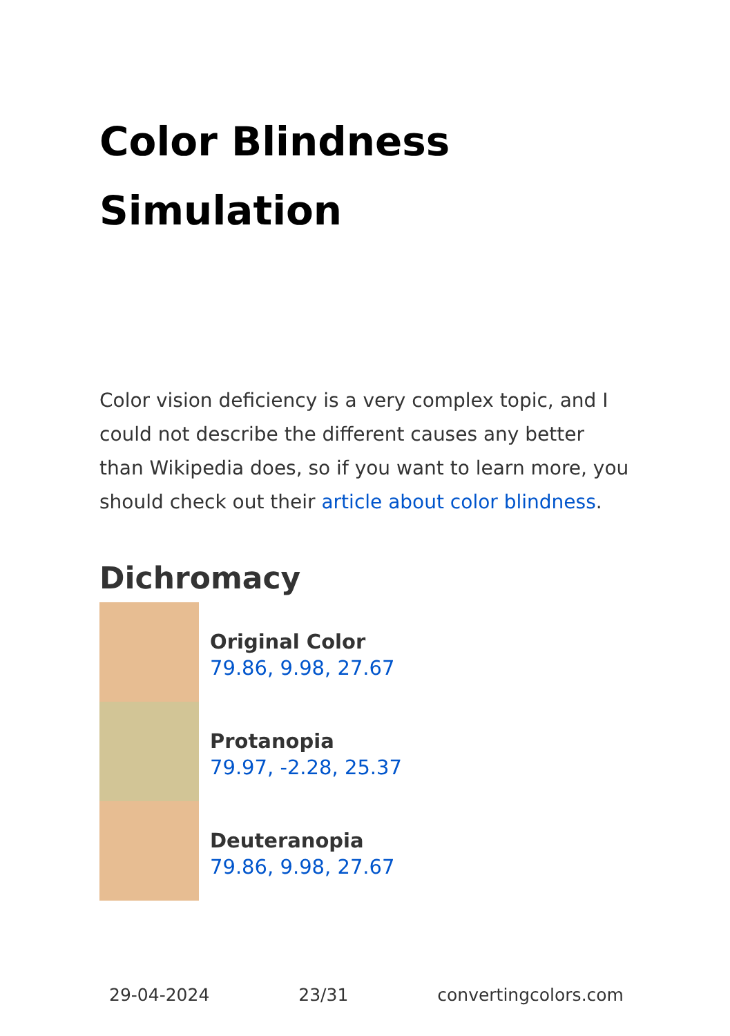Color Blindness Simulation
Color vision deficiency is a very complex topic, and I could not describe the different causes any better than Wikipedia does, so if you want to learn more, you should check out their article about color blindness.
Dichromacy
Original Color
79.86, 9.98, 27.67
Protanopia
79.97, -2.28, 25.37
Deuteranopia
79.86, 9.98, 27.67
29-04-2024 23/31 convertingcolors.com